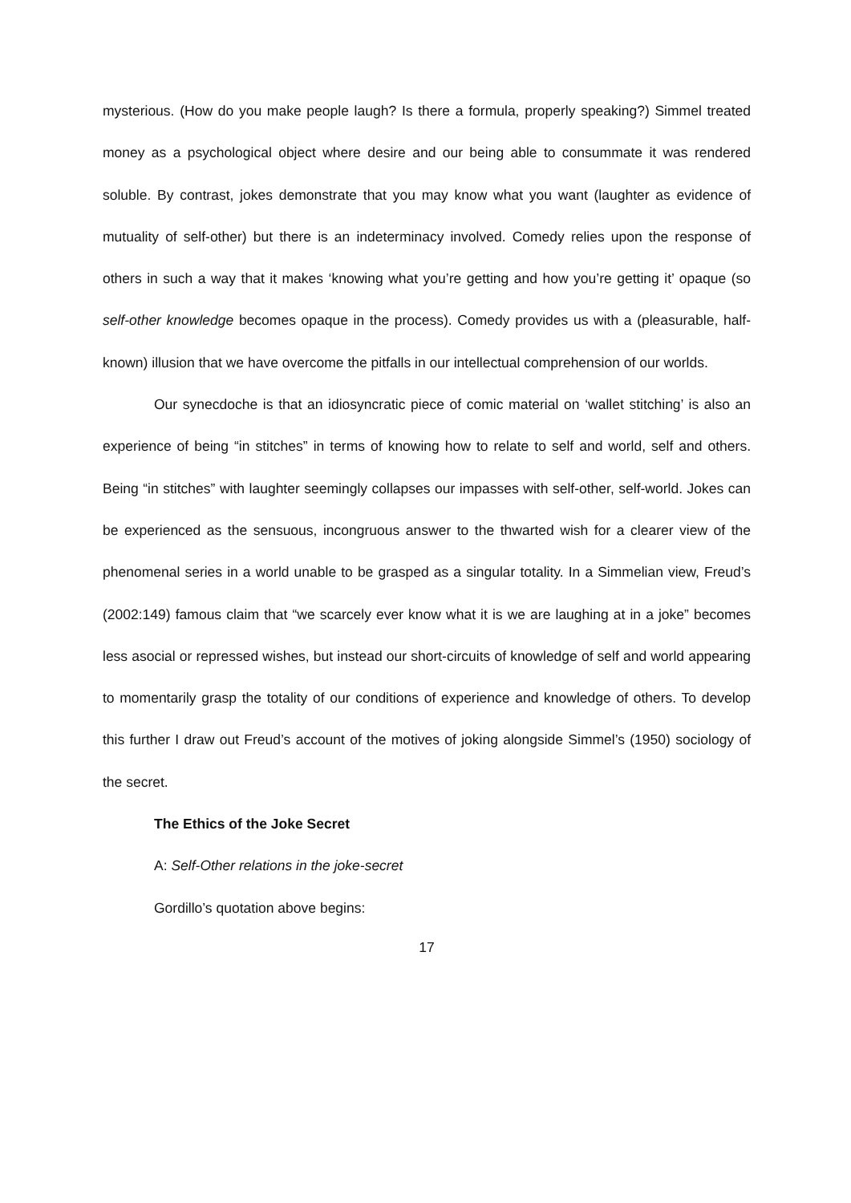mysterious. (How do you make people laugh? Is there a formula, properly speaking?) Simmel treated money as a psychological object where desire and our being able to consummate it was rendered soluble. By contrast, jokes demonstrate that you may know what you want (laughter as evidence of mutuality of self-other) but there is an indeterminacy involved. Comedy relies upon the response of others in such a way that it makes ‘knowing what you’re getting and how you’re getting it’ opaque (so self-other knowledge becomes opaque in the process). Comedy provides us with a (pleasurable, half-known) illusion that we have overcome the pitfalls in our intellectual comprehension of our worlds.
Our synecdoche is that an idiosyncratic piece of comic material on ‘wallet stitching’ is also an experience of being “in stitches” in terms of knowing how to relate to self and world, self and others. Being “in stitches” with laughter seemingly collapses our impasses with self-other, self-world. Jokes can be experienced as the sensuous, incongruous answer to the thwarted wish for a clearer view of the phenomenal series in a world unable to be grasped as a singular totality. In a Simmelian view, Freud’s (2002:149) famous claim that “we scarcely ever know what it is we are laughing at in a joke” becomes less asocial or repressed wishes, but instead our short-circuits of knowledge of self and world appearing to momentarily grasp the totality of our conditions of experience and knowledge of others. To develop this further I draw out Freud’s account of the motives of joking alongside Simmel’s (1950) sociology of the secret.
The Ethics of the Joke Secret
A: Self-Other relations in the joke-secret
Gordillo’s quotation above begins:
17